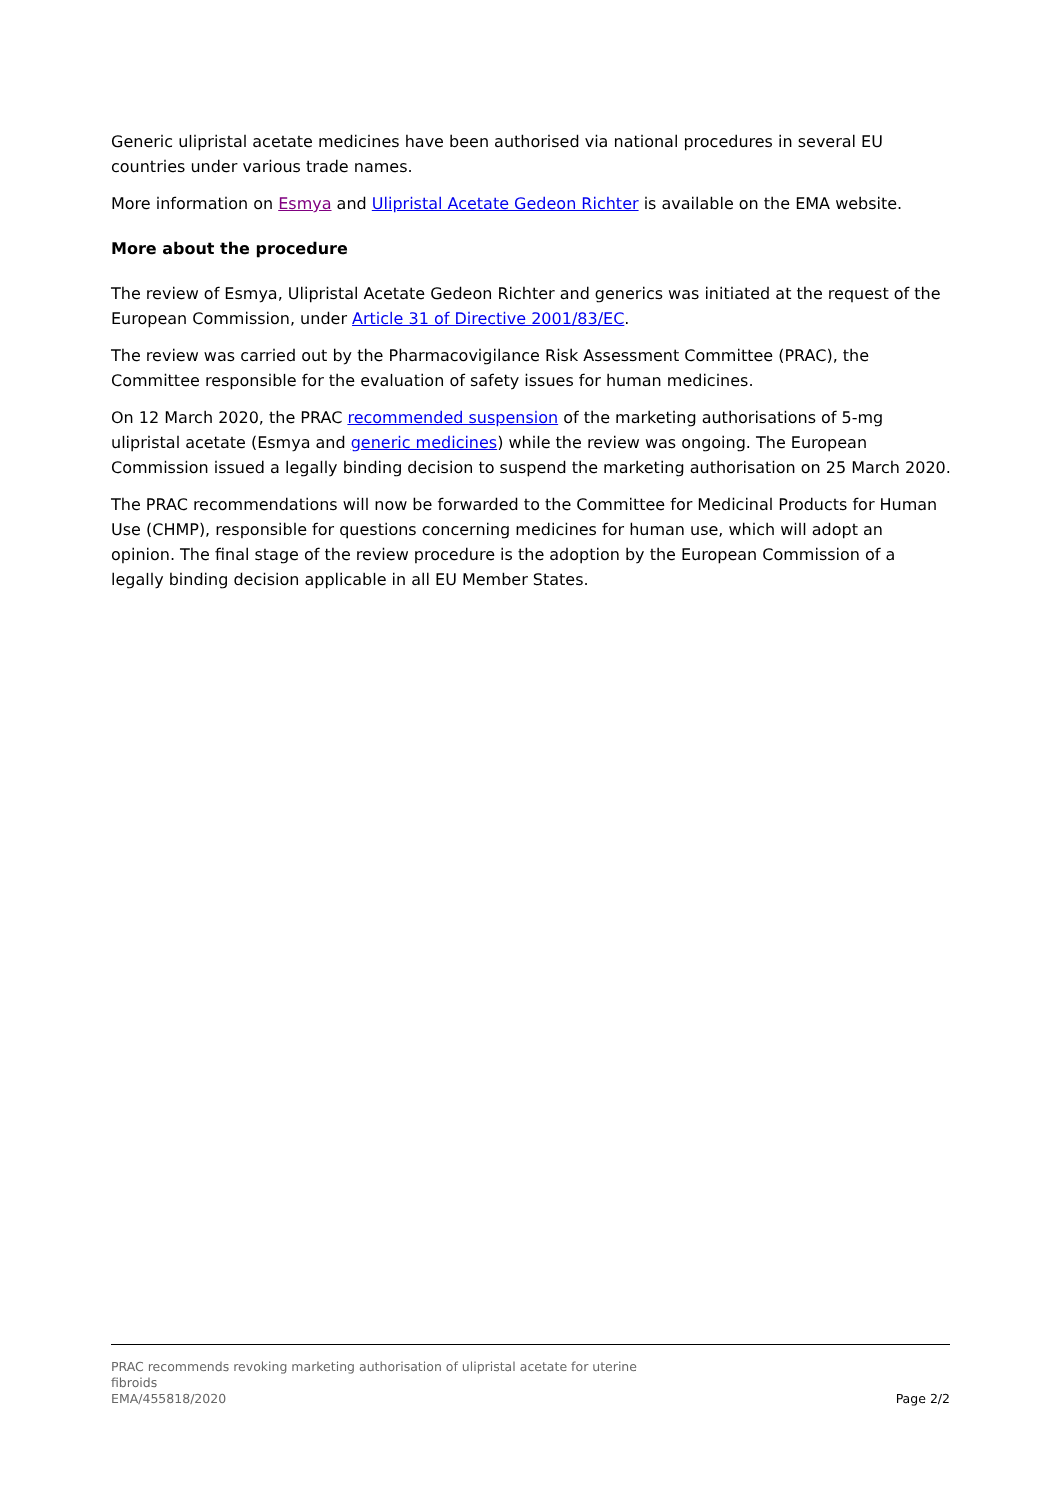Generic ulipristal acetate medicines have been authorised via national procedures in several EU countries under various trade names.
More information on Esmya and Ulipristal Acetate Gedeon Richter is available on the EMA website.
More about the procedure
The review of Esmya, Ulipristal Acetate Gedeon Richter and generics was initiated at the request of the European Commission, under Article 31 of Directive 2001/83/EC.
The review was carried out by the Pharmacovigilance Risk Assessment Committee (PRAC), the Committee responsible for the evaluation of safety issues for human medicines.
On 12 March 2020, the PRAC recommended suspension of the marketing authorisations of 5-mg ulipristal acetate (Esmya and generic medicines) while the review was ongoing. The European Commission issued a legally binding decision to suspend the marketing authorisation on 25 March 2020.
The PRAC recommendations will now be forwarded to the Committee for Medicinal Products for Human Use (CHMP), responsible for questions concerning medicines for human use, which will adopt an opinion. The final stage of the review procedure is the adoption by the European Commission of a legally binding decision applicable in all EU Member States.
PRAC recommends revoking marketing authorisation of ulipristal acetate for uterine fibroids
EMA/455818/2020
Page 2/2